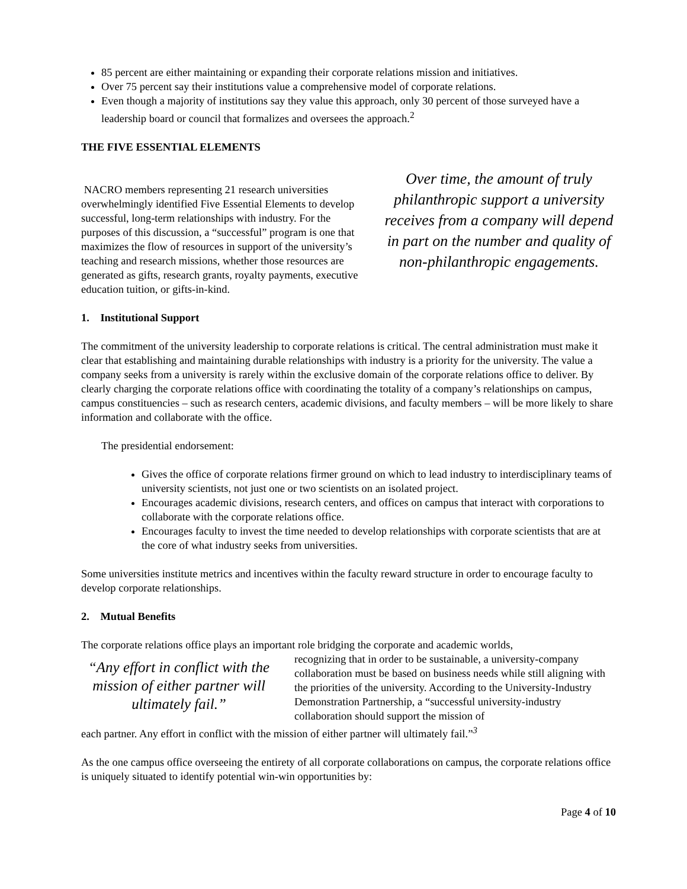85 percent are either maintaining or expanding their corporate relations mission and initiatives.
Over 75 percent say their institutions value a comprehensive model of corporate relations.
Even though a majority of institutions say they value this approach, only 30 percent of those surveyed have a leadership board or council that formalizes and oversees the approach.<sup>2</sup>
THE FIVE ESSENTIAL ELEMENTS
NACRO members representing 21 research universities overwhelmingly identified Five Essential Elements to develop successful, long-term relationships with industry. For the purposes of this discussion, a “successful” program is one that maximizes the flow of resources in support of the university’s teaching and research missions, whether those resources are generated as gifts, research grants, royalty payments, executive education tuition, or gifts-in-kind.
Over time, the amount of truly philanthropic support a university receives from a company will depend in part on the number and quality of non-philanthropic engagements.
1. Institutional Support
The commitment of the university leadership to corporate relations is critical. The central administration must make it clear that establishing and maintaining durable relationships with industry is a priority for the university. The value a company seeks from a university is rarely within the exclusive domain of the corporate relations office to deliver. By clearly charging the corporate relations office with coordinating the totality of a company’s relationships on campus, campus constituencies – such as research centers, academic divisions, and faculty members – will be more likely to share information and collaborate with the office.
The presidential endorsement:
Gives the office of corporate relations firmer ground on which to lead industry to interdisciplinary teams of university scientists, not just one or two scientists on an isolated project.
Encourages academic divisions, research centers, and offices on campus that interact with corporations to collaborate with the corporate relations office.
Encourages faculty to invest the time needed to develop relationships with corporate scientists that are at the core of what industry seeks from universities.
Some universities institute metrics and incentives within the faculty reward structure in order to encourage faculty to develop corporate relationships.
2. Mutual Benefits
The corporate relations office plays an important role bridging the corporate and academic worlds,
“Any effort in conflict with the mission of either partner will ultimately fail.”
recognizing that in order to be sustainable, a university-company collaboration must be based on business needs while still aligning with the priorities of the university. According to the University-Industry Demonstration Partnership, a “successful university-industry collaboration should support the mission of
each partner. Any effort in conflict with the mission of either partner will ultimately fail.”<sup>3</sup>
As the one campus office overseeing the entirety of all corporate collaborations on campus, the corporate relations office is uniquely situated to identify potential win-win opportunities by:
Page 4 of 10